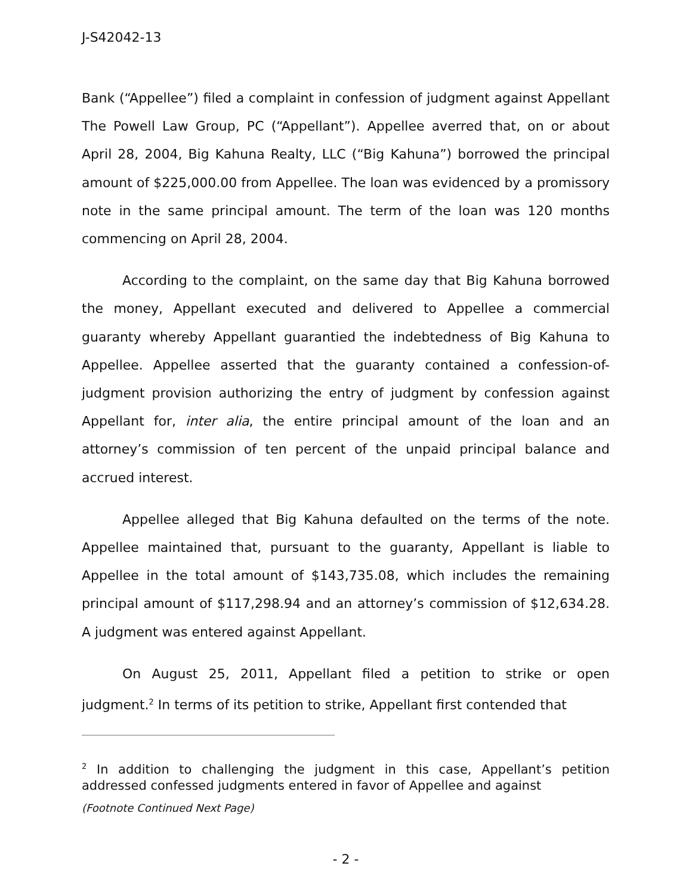J-S42042-13
Bank (“Appellee”) filed a complaint in confession of judgment against Appellant The Powell Law Group, PC (“Appellant”). Appellee averred that, on or about April 28, 2004, Big Kahuna Realty, LLC (“Big Kahuna”) borrowed the principal amount of $225,000.00 from Appellee. The loan was evidenced by a promissory note in the same principal amount. The term of the loan was 120 months commencing on April 28, 2004.
According to the complaint, on the same day that Big Kahuna borrowed the money, Appellant executed and delivered to Appellee a commercial guaranty whereby Appellant guarantied the indebtedness of Big Kahuna to Appellee. Appellee asserted that the guaranty contained a confession-of-judgment provision authorizing the entry of judgment by confession against Appellant for, inter alia, the entire principal amount of the loan and an attorney’s commission of ten percent of the unpaid principal balance and accrued interest.
Appellee alleged that Big Kahuna defaulted on the terms of the note. Appellee maintained that, pursuant to the guaranty, Appellant is liable to Appellee in the total amount of $143,735.08, which includes the remaining principal amount of $117,298.94 and an attorney’s commission of $12,634.28. A judgment was entered against Appellant.
On August 25, 2011, Appellant filed a petition to strike or open judgment.<sup>2</sup> In terms of its petition to strike, Appellant first contended that
<sup>2</sup> In addition to challenging the judgment in this case, Appellant’s petition addressed confessed judgments entered in favor of Appellee and against
(Footnote Continued Next Page)
- 2 -